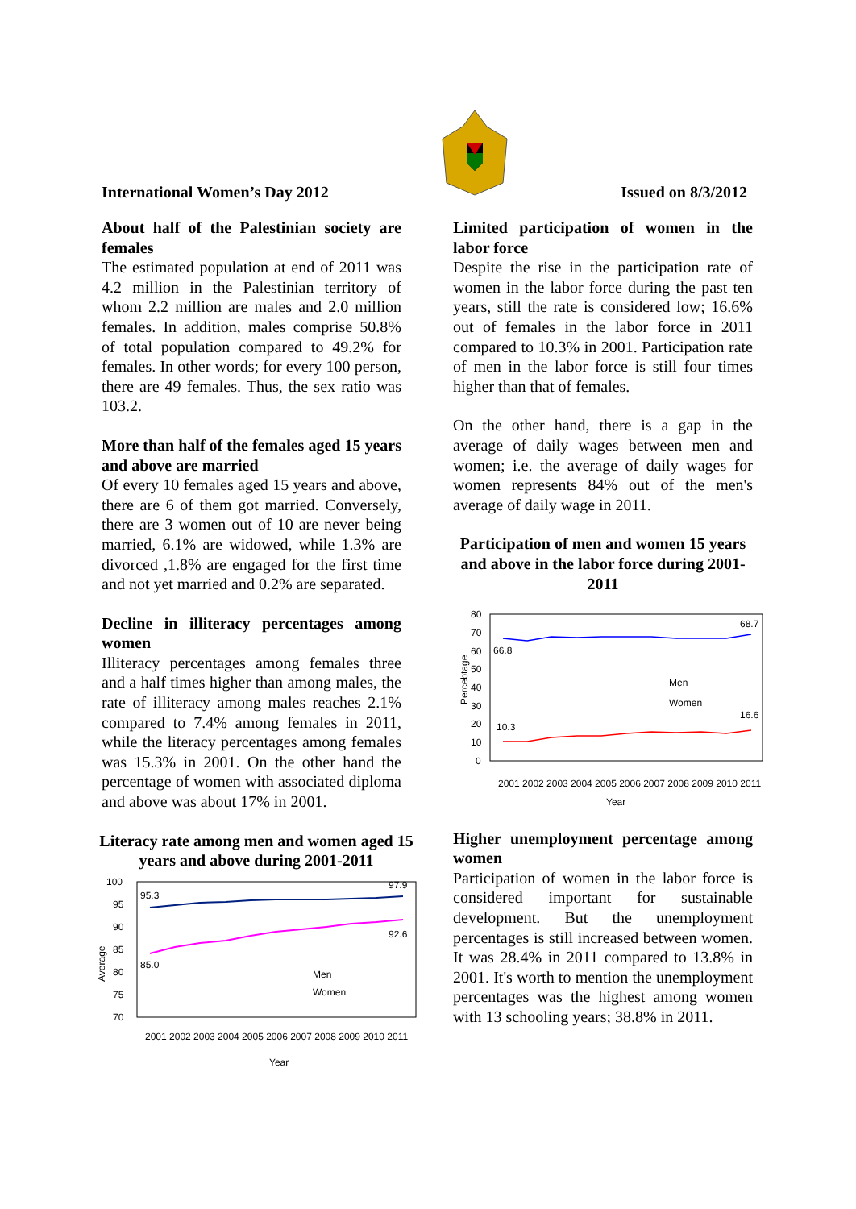International Women’s Day 2012 Issued on 8/3/2012
About half of the Palestinian society are females
The estimated population at end of 2011 was 4.2 million in the Palestinian territory of whom 2.2 million are males and 2.0 million females. In addition, males comprise 50.8% of total population compared to 49.2% for females. In other words; for every 100 person, there are 49 females. Thus, the sex ratio was 103.2.
More than half of the females aged 15 years and above are married
Of every 10 females aged 15 years and above, there are 6 of them got married. Conversely, there are 3 women out of 10 are never being married, 6.1% are widowed, while 1.3% are divorced ,1.8% are engaged for the first time and not yet married and 0.2% are separated.
Decline in illiteracy percentages among women
Illiteracy percentages among females three and a half times higher than among males, the rate of illiteracy among males reaches 2.1% compared to 7.4% among females in 2011, while the literacy percentages among females was 15.3% in 2001. On the other hand the percentage of women with associated diploma and above was about 17% in 2001.
Literacy rate among men and women aged 15 years and above during 2001-2011
Average
100
95
90
85
80
75
70
95.3
97.9
92.6
85.0
Men
Women
2001 2002 2003 2004 2005 2006 2007 2008 2009 2010 2011
Year
Limited participation of women in the labor force
Despite the rise in the participation rate of women in the labor force during the past ten years, still the rate is considered low; 16.6% out of females in the labor force in 2011 compared to 10.3% in 2001. Participation rate of men in the labor force is still four times higher than that of females.
On the other hand, there is a gap in the average of daily wages between men and women; i.e. the average of daily wages for women represents 84% out of the men's average of daily wage in 2011.
Participation of men and women 15 years and above in the labor force during 2001-2011
Percebtage
80
70
60
50
40
30
20
10
0
66.8
68.7
10.3
16.6
Men
Women
2001 2002 2003 2004 2005 2006 2007 2008 2009 2010 2011
Year
Higher unemployment percentage among women
Participation of women in the labor force is considered important for sustainable development. But the unemployment percentages is still increased between women. It was 28.4% in 2011 compared to 13.8% in 2001. It's worth to mention the unemployment percentages was the highest among women with 13 schooling years; 38.8% in 2011.